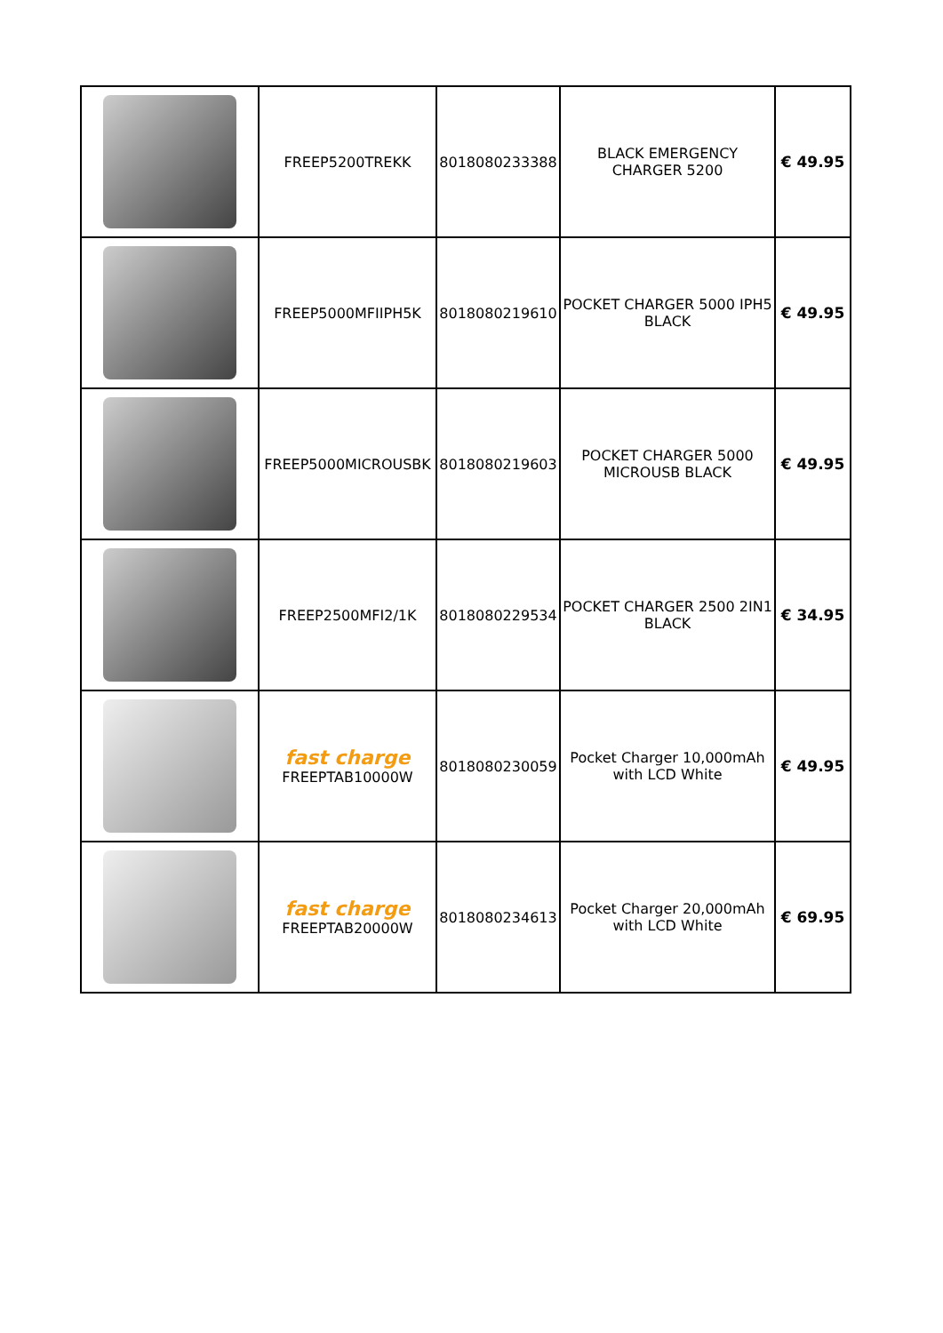| | FREEP5200TREKK | 8018080233388 | BLACK EMERGENCY CHARGER 5200 | € 49.95 |
| | FREEP5000MFIIPH5K | 8018080219610 | POCKET CHARGER 5000 IPH5 BLACK | € 49.95 |
| | FREEP5000MICROUSBK | 8018080219603 | POCKET CHARGER 5000 MICROUSB BLACK | € 49.95 |
| | FREEP2500MFI2/1K | 8018080229534 | POCKET CHARGER 2500 2IN1 BLACK | € 34.95 |
| | fast charge FREEPTAB10000W | 8018080230059 | Pocket Charger 10,000mAh with LCD White | € 49.95 |
| | fast charge FREEPTAB20000W | 8018080234613 | Pocket Charger 20,000mAh with LCD White | € 69.95 |